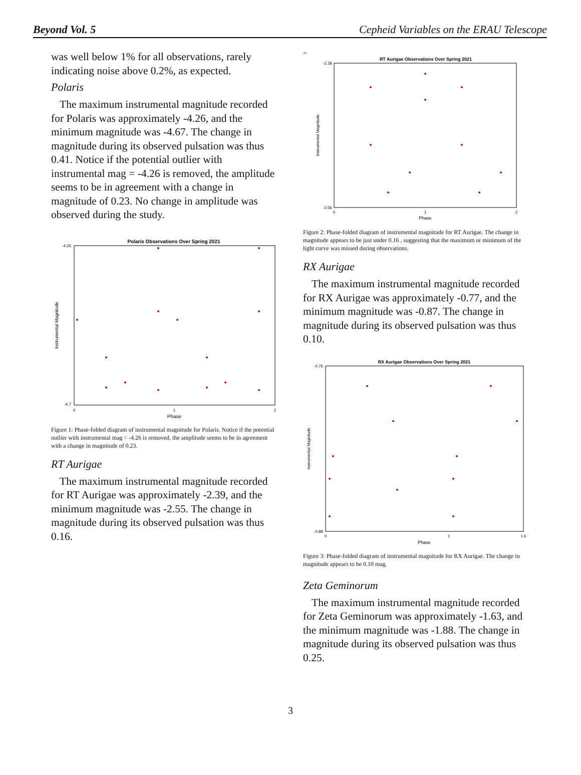Beyond Vol. 5 Cepheid Variables on the ERAU Telescope
was well below 1% for all observations, rarely indicating noise above 0.2%, as expected.
Polaris
The maximum instrumental magnitude recorded for Polaris was approximately -4.26, and the minimum magnitude was -4.67. The change in magnitude during its observed pulsation was thus 0.41. Notice if the potential outlier with instrumental mag = -4.26 is removed, the amplitude seems to be in agreement with a change in magnitude of 0.23. No change in amplitude was observed during the study.
Polaris Observations Over Spring 2021
-4.25
-4.7
0
1
2
Phase
Instrumental Magnitude
Figure 1: Phase-folded diagram of instrumental magnitude for Polaris. Notice if the potential outlier with instrumental mag = -4.26 is removed, the amplitude seems to be in agreement with a change in magnitude of 0.23.
RT Aurigae
The maximum instrumental magnitude recorded for RT Aurigae was approximately -2.39, and the minimum magnitude was -2.55. The change in magnitude during its observed pulsation was thus 0.16.
=
RT Aurigae Observations Over Spring 2021
-2.38
-2.56
0
1
2
Phase
Instrumental Magnitude
Figure 2: Phase-folded diagram of instrumental magnitude for RT Aurigae. The change in magnitude appears to be just under 0.16 , suggesting that the maximum or minimum of the light curve was missed during observations.
RX Aurigae
The maximum instrumental magnitude recorded for RX Aurigae was approximately -0.77, and the minimum magnitude was -0.87. The change in magnitude during its observed pulsation was thus 0.10.
RX Aurigae Observations Over Spring 2021
-0.76
-0.88
0
1
1.6
Phase
Instrumental Magnitude
Figure 3: Phase-folded diagram of instrumental magnitude for RX Aurigae. The change in magnitude appears to be 0.10 mag.
Zeta Geminorum
The maximum instrumental magnitude recorded for Zeta Geminorum was approximately -1.63, and the minimum magnitude was -1.88. The change in magnitude during its observed pulsation was thus 0.25.
3